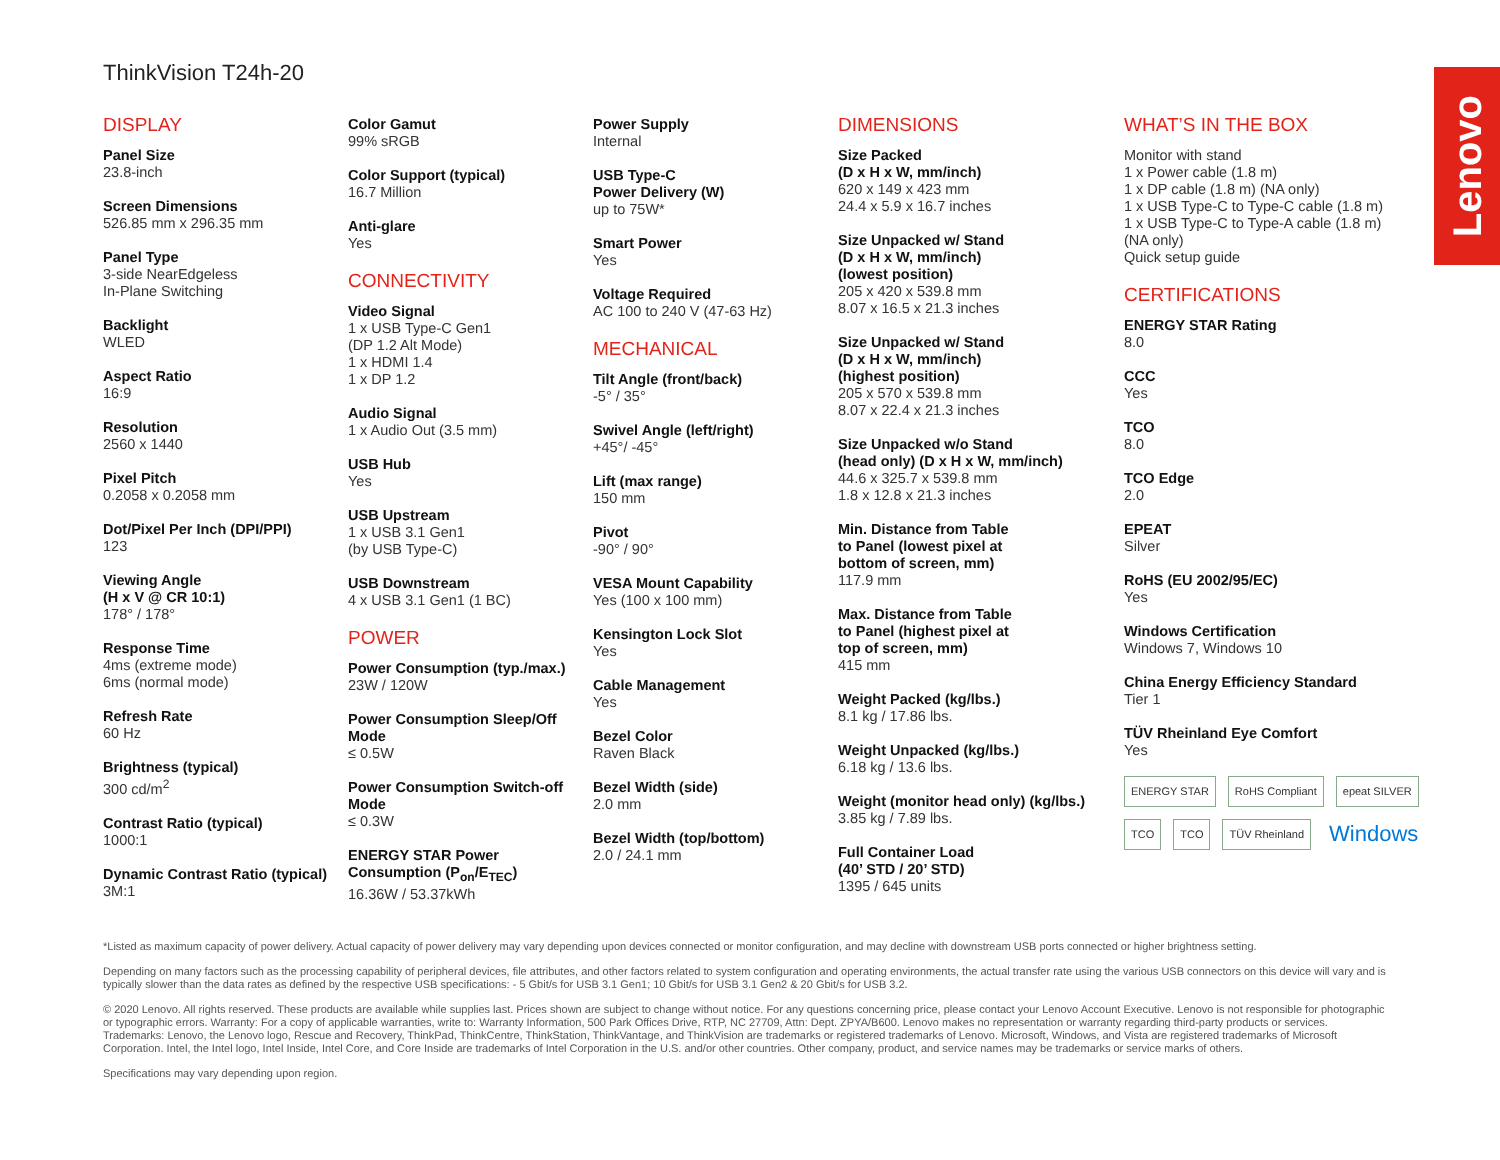Lenovo
ThinkVision T24h-20
DISPLAY
Panel Size
23.8-inch
Screen Dimensions
526.85 mm x 296.35 mm
Panel Type
3-side NearEdgeless
In-Plane Switching
Backlight
WLED
Aspect Ratio
16:9
Resolution
2560 x 1440
Pixel Pitch
0.2058 x 0.2058 mm
Dot/Pixel Per Inch (DPI/PPI)
123
Viewing Angle
(H x V @ CR 10:1)
178° / 178°
Response Time
4ms (extreme mode)
6ms (normal mode)
Refresh Rate
60 Hz
Brightness (typical)
300 cd/m<sup>2</sup>
Contrast Ratio (typical)
1000:1
Dynamic Contrast Ratio (typical)
3M:1
Color Gamut
99% sRGB
Color Support (typical)
16.7 Million
Anti-glare
Yes
CONNECTIVITY
Video Signal
1 x USB Type-C Gen1
(DP 1.2 Alt Mode)
1 x HDMI 1.4
1 x DP 1.2
Audio Signal
1 x Audio Out (3.5 mm)
USB Hub
Yes
USB Upstream
1 x USB 3.1 Gen1
(by USB Type-C)
USB Downstream
4 x USB 3.1 Gen1 (1 BC)
POWER
Power Consumption (typ./max.)
23W / 120W
Power Consumption Sleep/Off Mode
≤ 0.5W
Power Consumption Switch-off Mode
≤ 0.3W
ENERGY STAR Power Consumption (P<sub>on</sub>/E<sub>TEC</sub>)
16.36W / 53.37kWh
Power Supply
Internal
USB Type-C
Power Delivery (W)
up to 75W*
Smart Power
Yes
Voltage Required
AC 100 to 240 V (47-63 Hz)
MECHANICAL
Tilt Angle (front/back)
-5° / 35°
Swivel Angle (left/right)
+45°/ -45°
Lift (max range)
150 mm
Pivot
-90° / 90°
VESA Mount Capability
Yes (100 x 100 mm)
Kensington Lock Slot
Yes
Cable Management
Yes
Bezel Color
Raven Black
Bezel Width (side)
2.0 mm
Bezel Width (top/bottom)
2.0 / 24.1 mm
DIMENSIONS
Size Packed
(D x H x W, mm/inch)
620 x 149 x 423 mm
24.4 x 5.9 x 16.7 inches
Size Unpacked w/ Stand
(D x H x W, mm/inch)
(lowest position)
205 x 420 x 539.8 mm
8.07 x 16.5 x 21.3 inches
Size Unpacked w/ Stand
(D x H x W, mm/inch)
(highest position)
205 x 570 x 539.8 mm
8.07 x 22.4 x 21.3 inches
Size Unpacked w/o Stand
(head only) (D x H x W, mm/inch)
44.6 x 325.7 x 539.8 mm
1.8 x 12.8 x 21.3 inches
Min. Distance from Table
to Panel (lowest pixel at
bottom of screen, mm)
117.9 mm
Max. Distance from Table
to Panel (highest pixel at
top of screen, mm)
415 mm
Weight Packed (kg/lbs.)
8.1 kg / 17.86 lbs.
Weight Unpacked (kg/lbs.)
6.18 kg / 13.6 lbs.
Weight (monitor head only) (kg/lbs.)
3.85 kg / 7.89 lbs.
Full Container Load
(40’ STD / 20’ STD)
1395 / 645 units
WHAT’S IN THE BOX
Monitor with stand
1 x Power cable (1.8 m)
1 x DP cable (1.8 m) (NA only)
1 x USB Type-C to Type-C cable (1.8 m)
1 x USB Type-C to Type-A cable (1.8 m)
(NA only)
Quick setup guide
CERTIFICATIONS
ENERGY STAR Rating
8.0
CCC
Yes
TCO
8.0
TCO Edge
2.0
EPEAT
Silver
RoHS (EU 2002/95/EC)
Yes
Windows Certification
Windows 7, Windows 10
China Energy Efficiency Standard
Tier 1
TÜV Rheinland Eye Comfort
Yes
ENERGY STAR
RoHS Compliant
epeat SILVER
TCO
TCO
TÜV Rheinland
Windows
*Listed as maximum capacity of power delivery. Actual capacity of power delivery may vary depending upon devices connected or monitor configuration, and may decline with downstream USB ports connected or higher brightness setting.
Depending on many factors such as the processing capability of peripheral devices, file attributes, and other factors related to system configuration and operating environments, the actual transfer rate using the various USB connectors on this device will vary and is typically slower than the data rates as defined by the respective USB specifications: - 5 Gbit/s for USB 3.1 Gen1; 10 Gbit/s for USB 3.1 Gen2 & 20 Gbit/s for USB 3.2.
© 2020 Lenovo. All rights reserved. These products are available while supplies last. Prices shown are subject to change without notice. For any questions concerning price, please contact your Lenovo Account Executive. Lenovo is not responsible for photographic or typographic errors. Warranty: For a copy of applicable warranties, write to: Warranty Information, 500 Park Offices Drive, RTP, NC 27709, Attn: Dept. ZPYA/B600. Lenovo makes no representation or warranty regarding third-party products or services. Trademarks: Lenovo, the Lenovo logo, Rescue and Recovery, ThinkPad, ThinkCentre, ThinkStation, ThinkVantage, and ThinkVision are trademarks or registered trademarks of Lenovo. Microsoft, Windows, and Vista are registered trademarks of Microsoft Corporation. Intel, the Intel logo, Intel Inside, Intel Core, and Core Inside are trademarks of Intel Corporation in the U.S. and/or other countries. Other company, product, and service names may be trademarks or service marks of others.
Specifications may vary depending upon region.